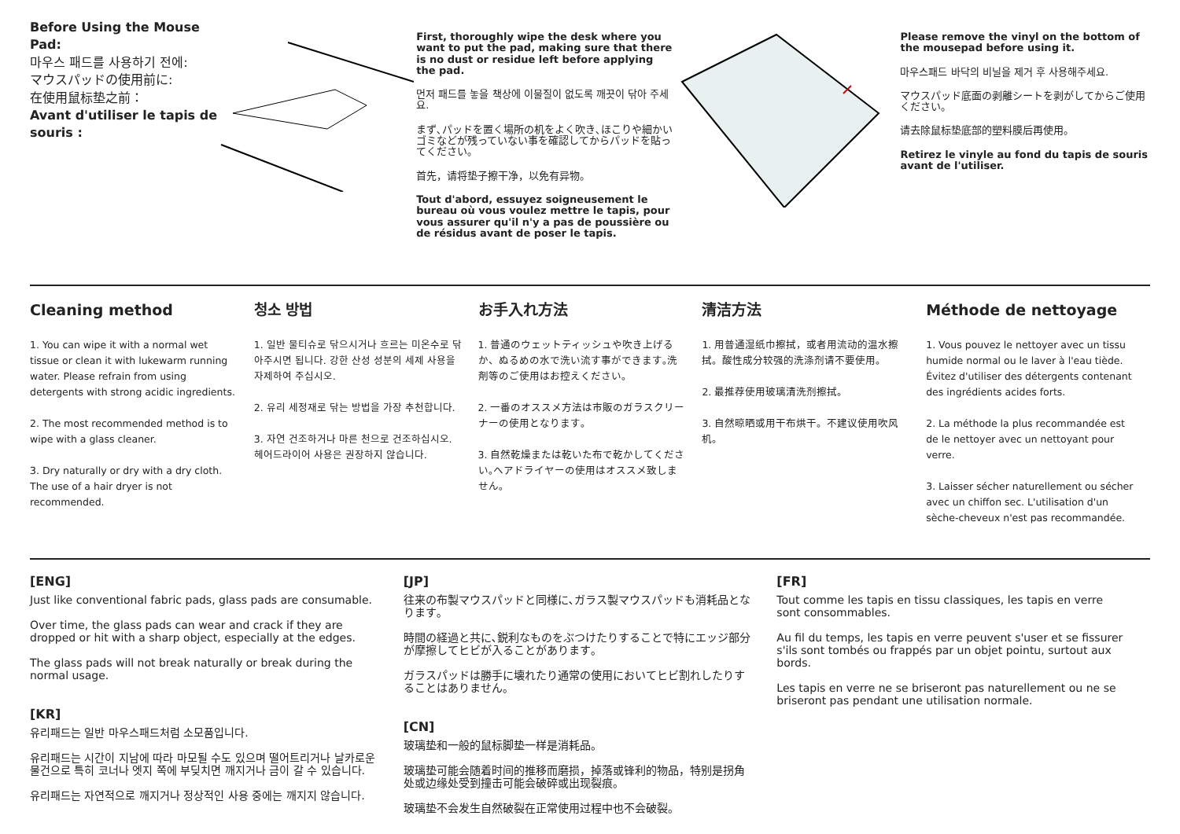Before Using the Mouse Pad:
마우스 패드를 사용하기 전에:
マウスパッドの使用前に:
在使用鼠标垫之前：
Avant d'utiliser le tapis de souris :
First, thoroughly wipe the desk where you want to put the pad, making sure that there is no dust or residue left before applying the pad.
먼저 패드를 놓을 책상에 이물질이 없도록 깨끗이 닦아 주세요.
まず､パッドを置く場所の机をよく吹き､ほこりや細かいゴミなどが残っていない事を確認してからパッドを貼ってください｡
首先，请将垫子擦干净，以免有异物。
Tout d'abord, essuyez soigneusement le bureau où vous voulez mettre le tapis, pour vous assurer qu'il n'y a pas de poussière ou de résidus avant de poser le tapis.
Please remove the vinyl on the bottom of the mousepad before using it.
마우스패드 바닥의 비닐을 제거 후 사용해주세요.
マウスパッド底面の剥離シートを剥がしてからご使用ください。
请去除鼠标垫底部的塑料膜后再使用。
Retirez le vinyle au fond du tapis de souris avant de l'utiliser.
Cleaning method
1. You can wipe it with a normal wet tissue or clean it with lukewarm running water. Please refrain from using detergents with strong acidic ingredients.
2. The most recommended method is to wipe with a glass cleaner.
3. Dry naturally or dry with a dry cloth. The use of a hair dryer is not recommended.
청소 방법
1. 일반 물티슈로 닦으시거나 흐르는 미온수로 닦아주시면 됩니다. 강한 산성 성분의 세제 사용을 자제하여 주십시오.
2. 유리 세정재로 닦는 방법을 가장 추천합니다.
3. 자연 건조하거나 마른 천으로 건조하십시오. 헤어드라이어 사용은 권장하지 않습니다.
お手入れ方法
1. 普通のウェットティッシュや吹き上げるか、ぬるめの水で洗い流す事ができます｡洗剤等のご使用はお控えください｡
2. 一番のオススメ方法は市販のガラスクリーナーの使用となります｡
3. 自然乾燥または乾いた布で乾かしてください｡ヘアドライヤーの使用はオススメ致しません｡
清洁方法
1. 用普通湿纸巾擦拭，或者用流动的温水擦拭。酸性成分较强的洗涤剂请不要使用。
2. 最推荐使用玻璃清洗剂擦拭。
3. 自然晾晒或用干布烘干。不建议使用吹风机。
Méthode de nettoyage
1. Vous pouvez le nettoyer avec un tissu humide normal ou le laver à l'eau tiède. Évitez d'utiliser des détergents contenant des ingrédients acides forts.
2. La méthode la plus recommandée est de le nettoyer avec un nettoyant pour verre.
3. Laisser sécher naturellement ou sécher avec un chiffon sec. L'utilisation d'un sèche-cheveux n'est pas recommandée.
[ENG]
Just like conventional fabric pads, glass pads are consumable.
Over time, the glass pads can wear and crack if they are dropped or hit with a sharp object, especially at the edges.
The glass pads will not break naturally or break during the normal usage.
[KR]
유리패드는 일반 마우스패드처럼 소모품입니다.
유리패드는 시간이 지남에 따라 마모될 수도 있으며 떨어트리거나 날카로운 물건으로 특히 코너나 엣지 쪽에 부딪치면 깨지거나 금이 갈 수 있습니다.
유리패드는 자연적으로 깨지거나 정상적인 사용 중에는 깨지지 않습니다.
[JP]
往来の布製マウスパッドと同様に､ガラス製マウスパッドも消耗品となります｡
時間の経過と共に､鋭利なものをぶつけたりすることで特にエッジ部分が摩擦してヒビが入ることがあります｡
ガラスパッドは勝手に壊れたり通常の使用においてヒビ割れしたりすることはありません｡
[CN]
玻璃垫和一般的鼠标脚垫一样是消耗品。
玻璃垫可能会随着时间的推移而磨损，掉落或锋利的物品，特别是拐角处或边缘处受到撞击可能会破碎或出现裂痕。
玻璃垫不会发生自然破裂在正常使用过程中也不会破裂。
[FR]
Tout comme les tapis en tissu classiques, les tapis en verre sont consommables.
Au fil du temps, les tapis en verre peuvent s'user et se fissurer s'ils sont tombés ou frappés par un objet pointu, surtout aux bords.
Les tapis en verre ne se briseront pas naturellement ou ne se briseront pas pendant une utilisation normale.